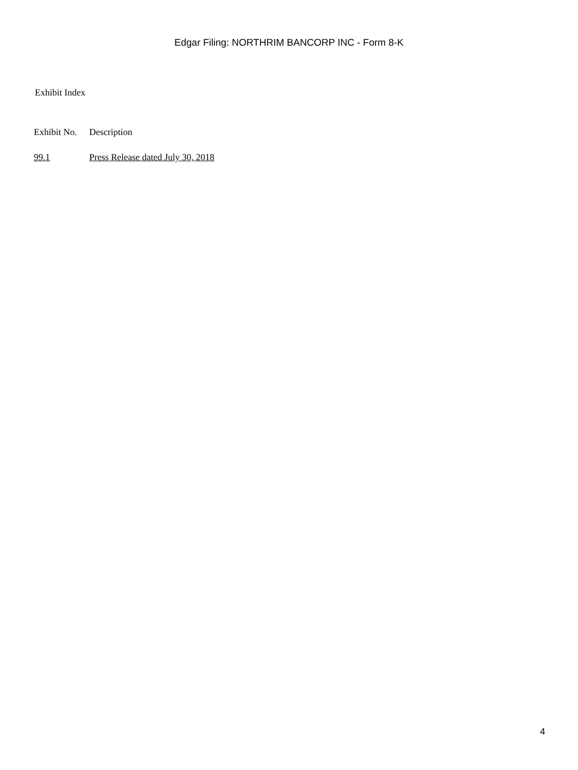Edgar Filing: NORTHRIM BANCORP INC - Form 8-K
Exhibit Index
| Exhibit No. | Description |
| --- | --- |
| 99.1 | Press Release dated July 30, 2018 |
4